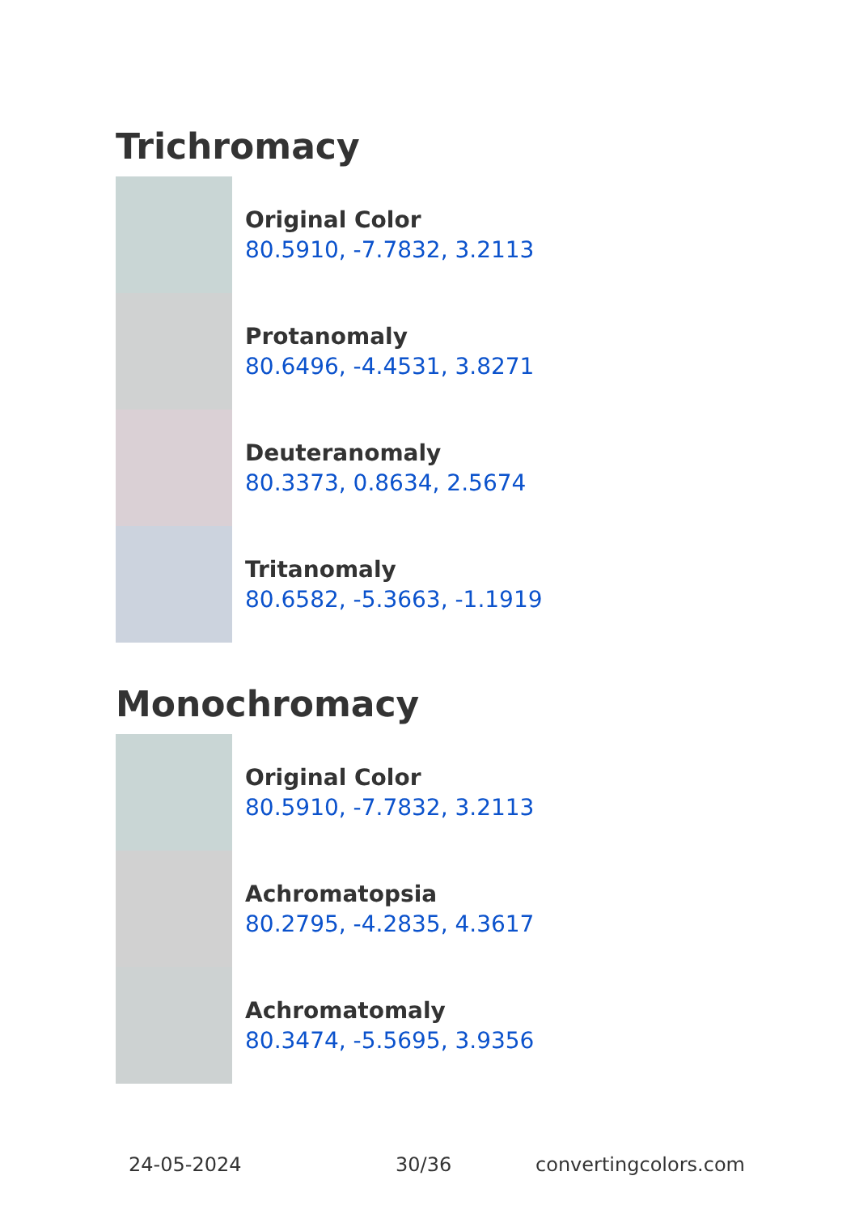Trichromacy
Original Color
80.5910, -7.7832, 3.2113
Protanomaly
80.6496, -4.4531, 3.8271
Deuteranomaly
80.3373, 0.8634, 2.5674
Tritanomaly
80.6582, -5.3663, -1.1919
Monochromacy
Original Color
80.5910, -7.7832, 3.2113
Achromatopsia
80.2795, -4.2835, 4.3617
Achromatomaly
80.3474, -5.5695, 3.9356
24-05-2024 30/36 convertingcolors.com